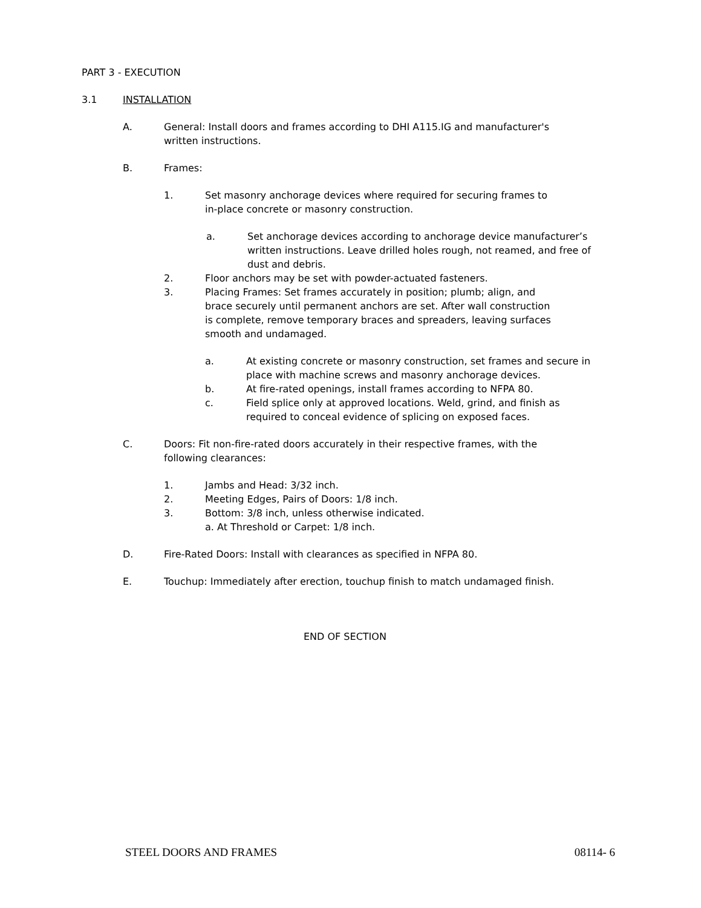PART 3 - EXECUTION
3.1 INSTALLATION
A. General: Install doors and frames according to DHI A115.IG and manufacturer's written instructions.
B. Frames:
1. Set masonry anchorage devices where required for securing frames to in-place concrete or masonry construction.
a. Set anchorage devices according to anchorage device manufacturer’s written instructions. Leave drilled holes rough, not reamed, and free of dust and debris.
2. Floor anchors may be set with powder-actuated fasteners.
3. Placing Frames: Set frames accurately in position; plumb; align, and brace securely until permanent anchors are set. After wall construction is complete, remove temporary braces and spreaders, leaving surfaces smooth and undamaged.
a. At existing concrete or masonry construction, set frames and secure in place with machine screws and masonry anchorage devices.
b. At fire-rated openings, install frames according to NFPA 80.
c. Field splice only at approved locations. Weld, grind, and finish as required to conceal evidence of splicing on exposed faces.
C. Doors: Fit non-fire-rated doors accurately in their respective frames, with the following clearances:
1. Jambs and Head: 3/32 inch.
2. Meeting Edges, Pairs of Doors: 1/8 inch.
3. Bottom: 3/8 inch, unless otherwise indicated.
a. At Threshold or Carpet: 1/8 inch.
D. Fire-Rated Doors: Install with clearances as specified in NFPA 80.
E. Touchup: Immediately after erection, touchup finish to match undamaged finish.
END OF SECTION
STEEL DOORS AND FRAMES 08114- 6